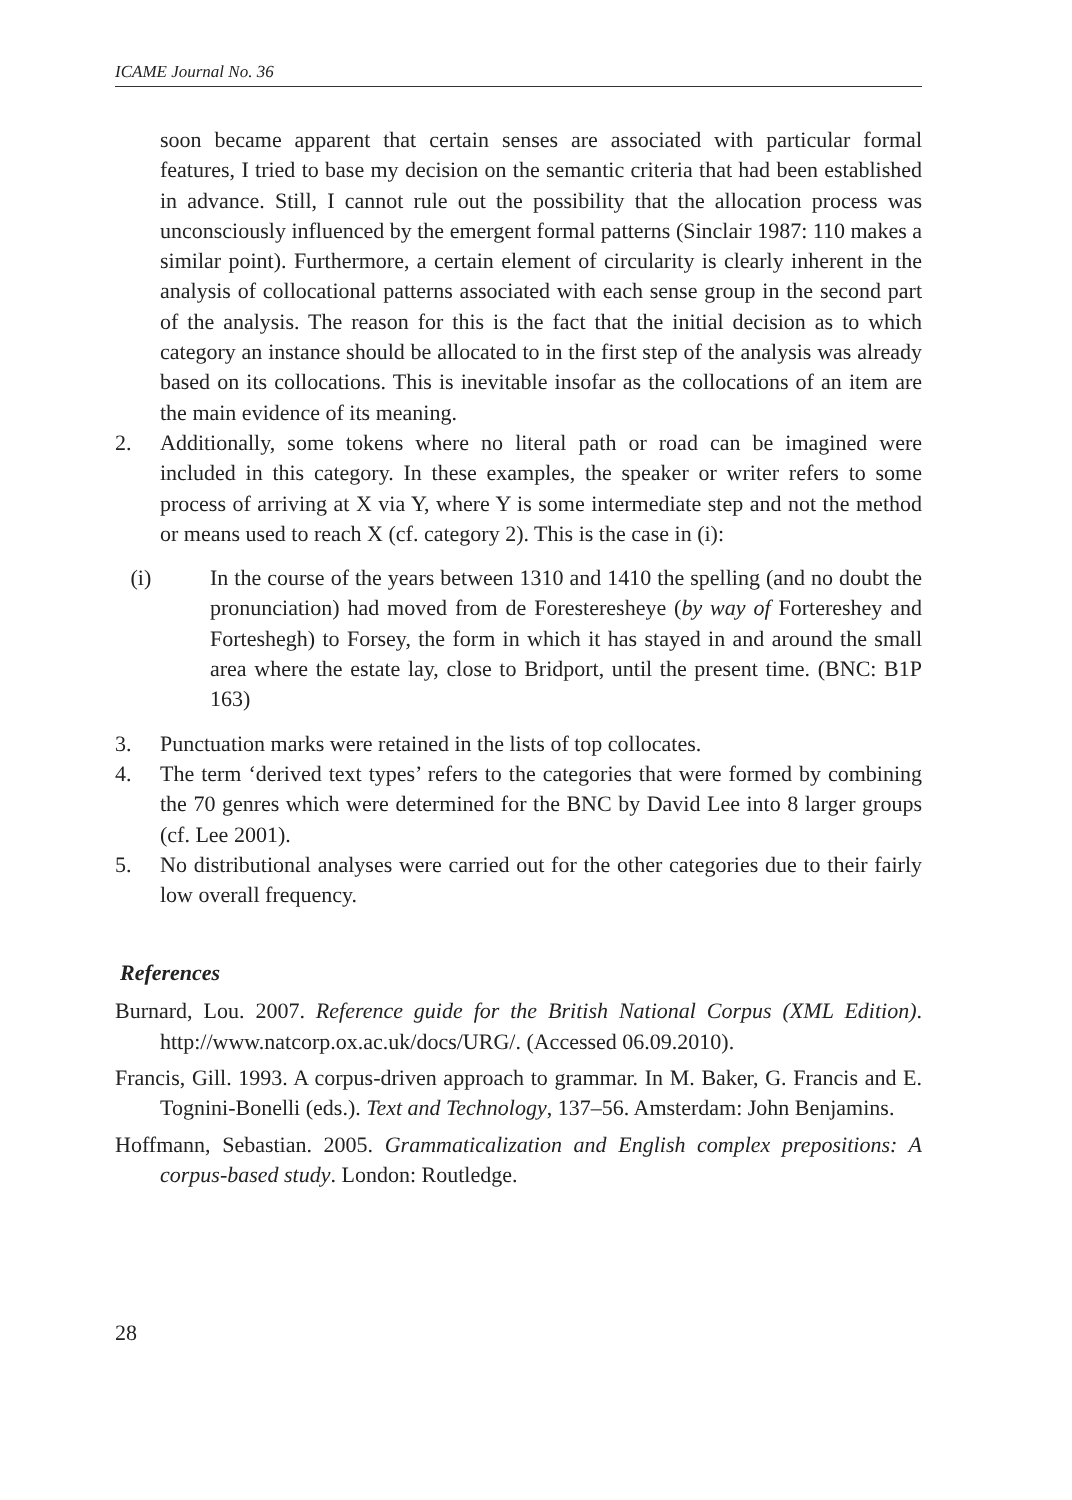ICAME Journal No. 36
soon became apparent that certain senses are associated with particular formal features, I tried to base my decision on the semantic criteria that had been established in advance. Still, I cannot rule out the possibility that the allocation process was unconsciously influenced by the emergent formal patterns (Sinclair 1987: 110 makes a similar point). Furthermore, a certain element of circularity is clearly inherent in the analysis of collocational patterns associated with each sense group in the second part of the analysis. The reason for this is the fact that the initial decision as to which category an instance should be allocated to in the first step of the analysis was already based on its collocations. This is inevitable insofar as the collocations of an item are the main evidence of its meaning.
2. Additionally, some tokens where no literal path or road can be imagined were included in this category. In these examples, the speaker or writer refers to some process of arriving at X via Y, where Y is some intermediate step and not the method or means used to reach X (cf. category 2). This is the case in (i):
(i) In the course of the years between 1310 and 1410 the spelling (and no doubt the pronunciation) had moved from de Foresteresheye (by way of Fortereshey and Forteshegh) to Forsey, the form in which it has stayed in and around the small area where the estate lay, close to Bridport, until the present time. (BNC: B1P 163)
3. Punctuation marks were retained in the lists of top collocates.
4. The term ‘derived text types’ refers to the categories that were formed by combining the 70 genres which were determined for the BNC by David Lee into 8 larger groups (cf. Lee 2001).
5. No distributional analyses were carried out for the other categories due to their fairly low overall frequency.
References
Burnard, Lou. 2007. Reference guide for the British National Corpus (XML Edition). http://www.natcorp.ox.ac.uk/docs/URG/. (Accessed 06.09.2010).
Francis, Gill. 1993. A corpus-driven approach to grammar. In M. Baker, G. Francis and E. Tognini-Bonelli (eds.). Text and Technology, 137–56. Amsterdam: John Benjamins.
Hoffmann, Sebastian. 2005. Grammaticalization and English complex prepositions: A corpus-based study. London: Routledge.
28